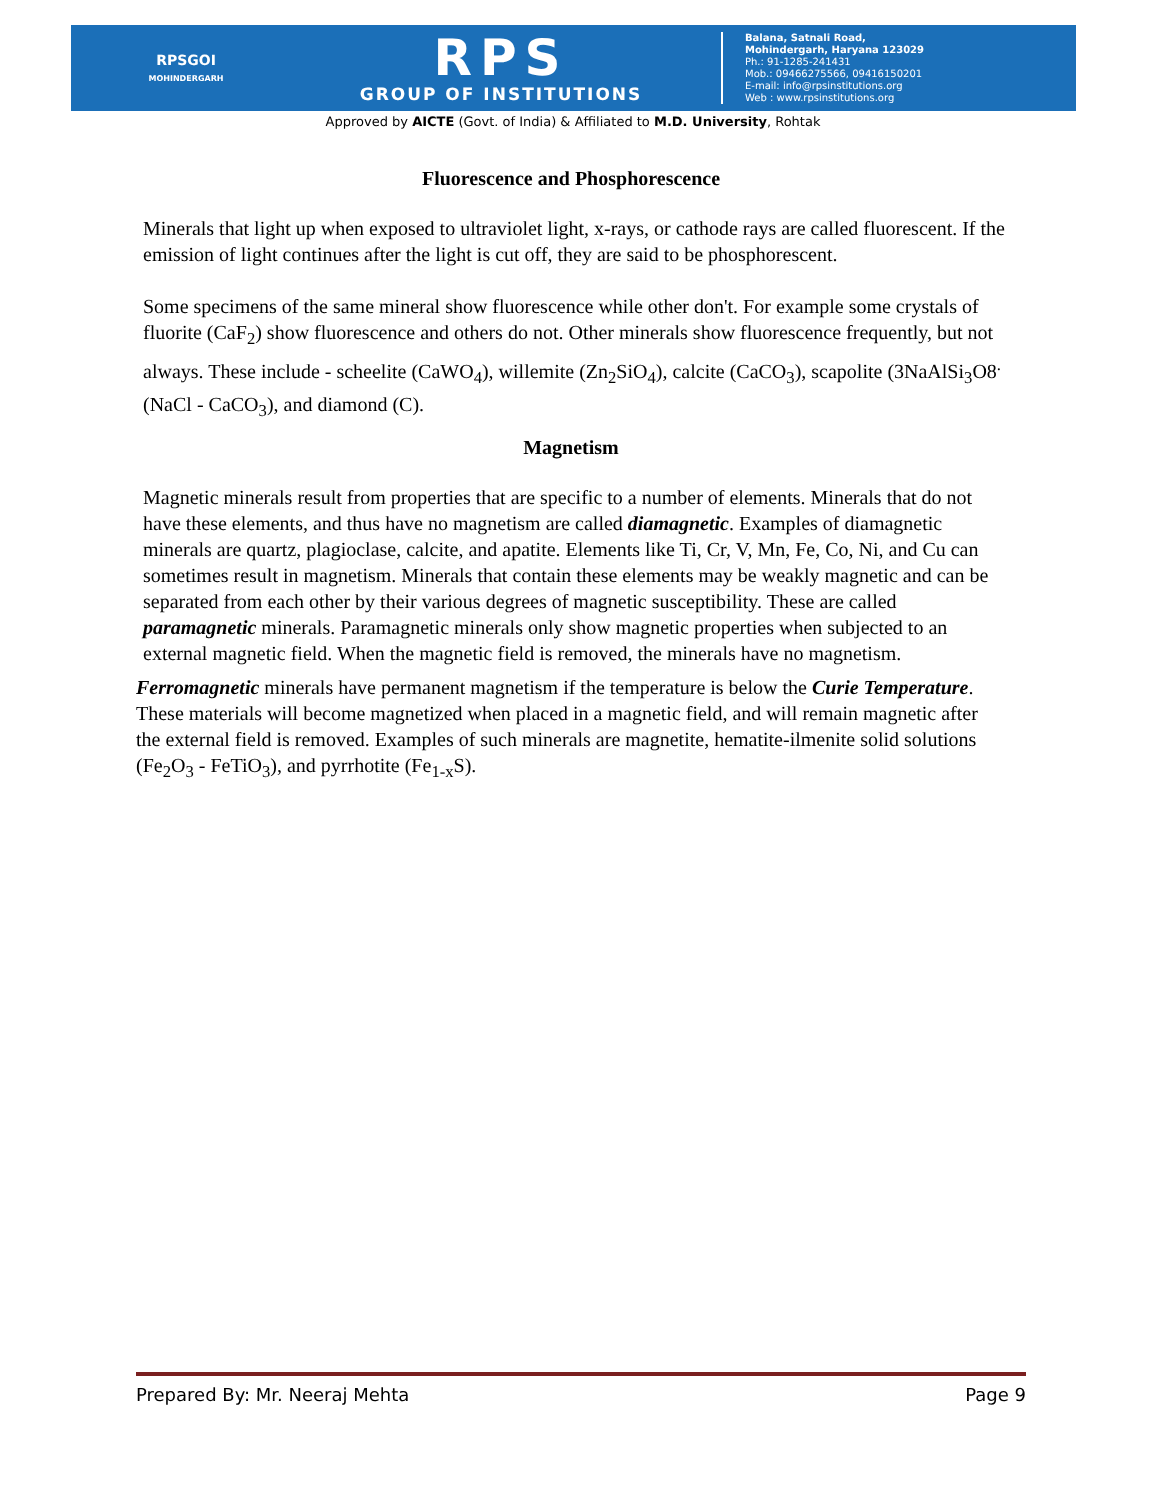RPSGOI
MOHINDERGARH
RPS
GROUP OF INSTITUTIONS
Balana, Satnali Road,
Mohindergarh, Haryana 123029
Ph.: 91-1285-241431
Mob.: 09466275566, 09416150201
E-mail: info@rpsinstitutions.org
Web : www.rpsinstitutions.org
Approved by AICTE (Govt. of India) & Affiliated to M.D. University, Rohtak
Fluorescence and Phosphorescence
Minerals that light up when exposed to ultraviolet light, x-rays, or cathode rays are called fluorescent. If the emission of light continues after the light is cut off, they are said to be phosphorescent.
Some specimens of the same mineral show fluorescence while other don't. For example some crystals of fluorite (CaF<sub>2</sub>) show fluorescence and others do not. Other minerals show fluorescence frequently, but not always. These include - scheelite (CaWO<sub>4</sub>), willemite (Zn<sub>2</sub>SiO<sub>4</sub>), calcite (CaCO<sub>3</sub>), scapolite (3NaAlSi<sub>3</sub>O8<sup>.</sup>(NaCl - CaCO<sub>3</sub>), and diamond (C).
Magnetism
Magnetic minerals result from properties that are specific to a number of elements. Minerals that do not have these elements, and thus have no magnetism are called diamagnetic. Examples of diamagnetic minerals are quartz, plagioclase, calcite, and apatite. Elements like Ti, Cr, V, Mn, Fe, Co, Ni, and Cu can sometimes result in magnetism. Minerals that contain these elements may be weakly magnetic and can be separated from each other by their various degrees of magnetic susceptibility. These are called paramagnetic minerals. Paramagnetic minerals only show magnetic properties when subjected to an external magnetic field. When the magnetic field is removed, the minerals have no magnetism.
Ferromagnetic minerals have permanent magnetism if the temperature is below the Curie Temperature. These materials will become magnetized when placed in a magnetic field, and will remain magnetic after the external field is removed. Examples of such minerals are magnetite, hematite-ilmenite solid solutions (Fe<sub>2</sub>O<sub>3</sub> - FeTiO<sub>3</sub>), and pyrrhotite (Fe<sub>1-x</sub>S).
Prepared By: Mr. Neeraj Mehta Page 9